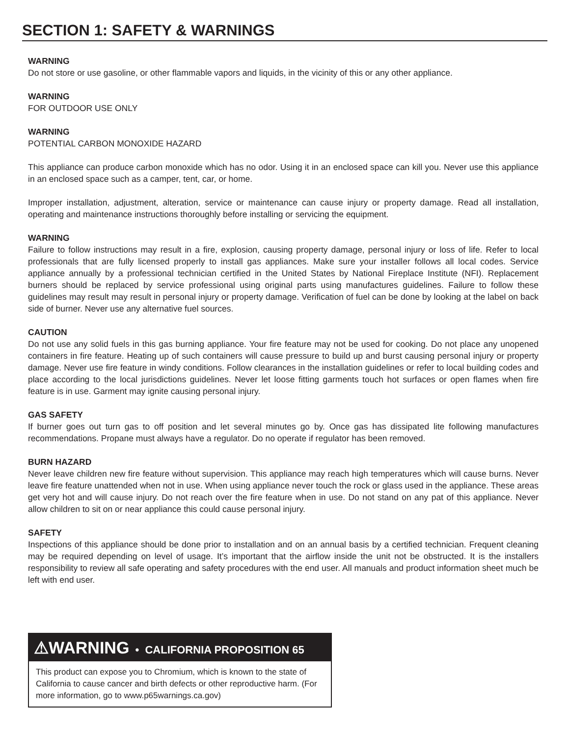SECTION 1: SAFETY & WARNINGS
WARNING
Do not store or use gasoline, or other flammable vapors and liquids, in the vicinity of this or any other appliance.
WARNING
FOR OUTDOOR USE ONLY
WARNING
POTENTIAL CARBON MONOXIDE HAZARD
This appliance can produce carbon monoxide which has no odor. Using it in an enclosed space can kill you. Never use this appliance in an enclosed space such as a camper, tent, car, or home.
Improper installation, adjustment, alteration, service or maintenance can cause injury or property damage. Read all installation, operating and maintenance instructions thoroughly before installing or servicing the equipment.
WARNING
Failure to follow instructions may result in a fire, explosion, causing property damage, personal injury or loss of life. Refer to local professionals that are fully licensed properly to install gas appliances. Make sure your installer follows all local codes. Service appliance annually by a professional technician certified in the United States by National Fireplace Institute (NFI). Replacement burners should be replaced by service professional using original parts using manufactures guidelines. Failure to follow these guidelines may result may result in personal injury or property damage. Verification of fuel can be done by looking at the label on back side of burner. Never use any alternative fuel sources.
CAUTION
Do not use any solid fuels in this gas burning appliance. Your fire feature may not be used for cooking. Do not place any unopened containers in fire feature. Heating up of such containers will cause pressure to build up and burst causing personal injury or property damage. Never use fire feature in windy conditions. Follow clearances in the installation guidelines or refer to local building codes and place according to the local jurisdictions guidelines. Never let loose fitting garments touch hot surfaces or open flames when fire feature is in use. Garment may ignite causing personal injury.
GAS SAFETY
If burner goes out turn gas to off position and let several minutes go by. Once gas has dissipated lite following manufactures recommendations. Propane must always have a regulator. Do no operate if regulator has been removed.
BURN HAZARD
Never leave children new fire feature without supervision. This appliance may reach high temperatures which will cause burns. Never leave fire feature unattended when not in use. When using appliance never touch the rock or glass used in the appliance. These areas get very hot and will cause injury. Do not reach over the fire feature when in use. Do not stand on any pat of this appliance. Never allow children to sit on or near appliance this could cause personal injury.
SAFETY
Inspections of this appliance should be done prior to installation and on an annual basis by a certified technician. Frequent cleaning may be required depending on level of usage. It’s important that the airflow inside the unit not be obstructed. It is the installers responsibility to review all safe operating and safety procedures with the end user. All manuals and product information sheet much be left with end user.
⚠WARNING • CALIFORNIA PROPOSITION 65
This product can expose you to Chromium, which is known to the state of California to cause cancer and birth defects or other reproductive harm. (For more information, go to www.p65warnings.ca.gov)